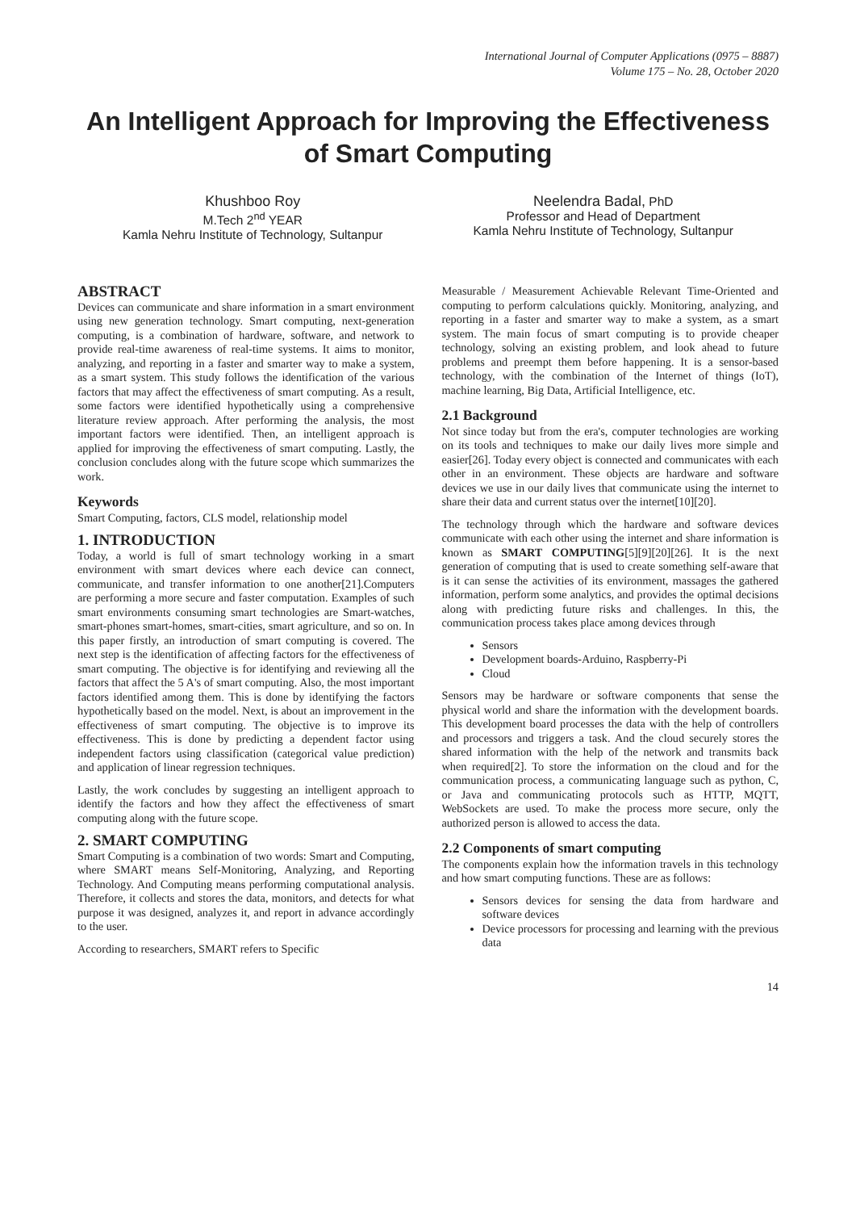International Journal of Computer Applications (0975 – 8887)
Volume 175 – No. 28, October 2020
An Intelligent Approach for Improving the Effectiveness of Smart Computing
Khushboo Roy
M.Tech 2<sup>nd</sup> YEAR
Kamla Nehru Institute of Technology, Sultanpur
Neelendra Badal, PhD
Professor and Head of Department
Kamla Nehru Institute of Technology, Sultanpur
ABSTRACT
Devices can communicate and share information in a smart environment using new generation technology. Smart computing, next-generation computing, is a combination of hardware, software, and network to provide real-time awareness of real-time systems. It aims to monitor, analyzing, and reporting in a faster and smarter way to make a system, as a smart system. This study follows the identification of the various factors that may affect the effectiveness of smart computing. As a result, some factors were identified hypothetically using a comprehensive literature review approach. After performing the analysis, the most important factors were identified. Then, an intelligent approach is applied for improving the effectiveness of smart computing. Lastly, the conclusion concludes along with the future scope which summarizes the work.
Keywords
Smart Computing, factors, CLS model, relationship model
1. INTRODUCTION
Today, a world is full of smart technology working in a smart environment with smart devices where each device can connect, communicate, and transfer information to one another[21].Computers are performing a more secure and faster computation. Examples of such smart environments consuming smart technologies are Smart-watches, smart-phones smart-homes, smart-cities, smart agriculture, and so on. In this paper firstly, an introduction of smart computing is covered. The next step is the identification of affecting factors for the effectiveness of smart computing. The objective is for identifying and reviewing all the factors that affect the 5 A's of smart computing. Also, the most important factors identified among them. This is done by identifying the factors hypothetically based on the model. Next, is about an improvement in the effectiveness of smart computing. The objective is to improve its effectiveness. This is done by predicting a dependent factor using independent factors using classification (categorical value prediction) and application of linear regression techniques.
Lastly, the work concludes by suggesting an intelligent approach to identify the factors and how they affect the effectiveness of smart computing along with the future scope.
2. SMART COMPUTING
Smart Computing is a combination of two words: Smart and Computing, where SMART means Self-Monitoring, Analyzing, and Reporting Technology. And Computing means performing computational analysis. Therefore, it collects and stores the data, monitors, and detects for what purpose it was designed, analyzes it, and report in advance accordingly to the user.
According to researchers, SMART refers to Specific
Measurable / Measurement Achievable Relevant Time-Oriented and computing to perform calculations quickly. Monitoring, analyzing, and reporting in a faster and smarter way to make a system, as a smart system. The main focus of smart computing is to provide cheaper technology, solving an existing problem, and look ahead to future problems and preempt them before happening. It is a sensor-based technology, with the combination of the Internet of things (IoT), machine learning, Big Data, Artificial Intelligence, etc.
2.1 Background
Not since today but from the era's, computer technologies are working on its tools and techniques to make our daily lives more simple and easier[26]. Today every object is connected and communicates with each other in an environment. These objects are hardware and software devices we use in our daily lives that communicate using the internet to share their data and current status over the internet[10][20].
The technology through which the hardware and software devices communicate with each other using the internet and share information is known as SMART COMPUTING[5][9][20][26]. It is the next generation of computing that is used to create something self-aware that is it can sense the activities of its environment, massages the gathered information, perform some analytics, and provides the optimal decisions along with predicting future risks and challenges. In this, the communication process takes place among devices through
Sensors
Development boards-Arduino, Raspberry-Pi
Cloud
Sensors may be hardware or software components that sense the physical world and share the information with the development boards. This development board processes the data with the help of controllers and processors and triggers a task. And the cloud securely stores the shared information with the help of the network and transmits back when required[2]. To store the information on the cloud and for the communication process, a communicating language such as python, C, or Java and communicating protocols such as HTTP, MQTT, WebSockets are used. To make the process more secure, only the authorized person is allowed to access the data.
2.2 Components of smart computing
The components explain how the information travels in this technology and how smart computing functions. These are as follows:
Sensors devices for sensing the data from hardware and software devices
Device processors for processing and learning with the previous data
14